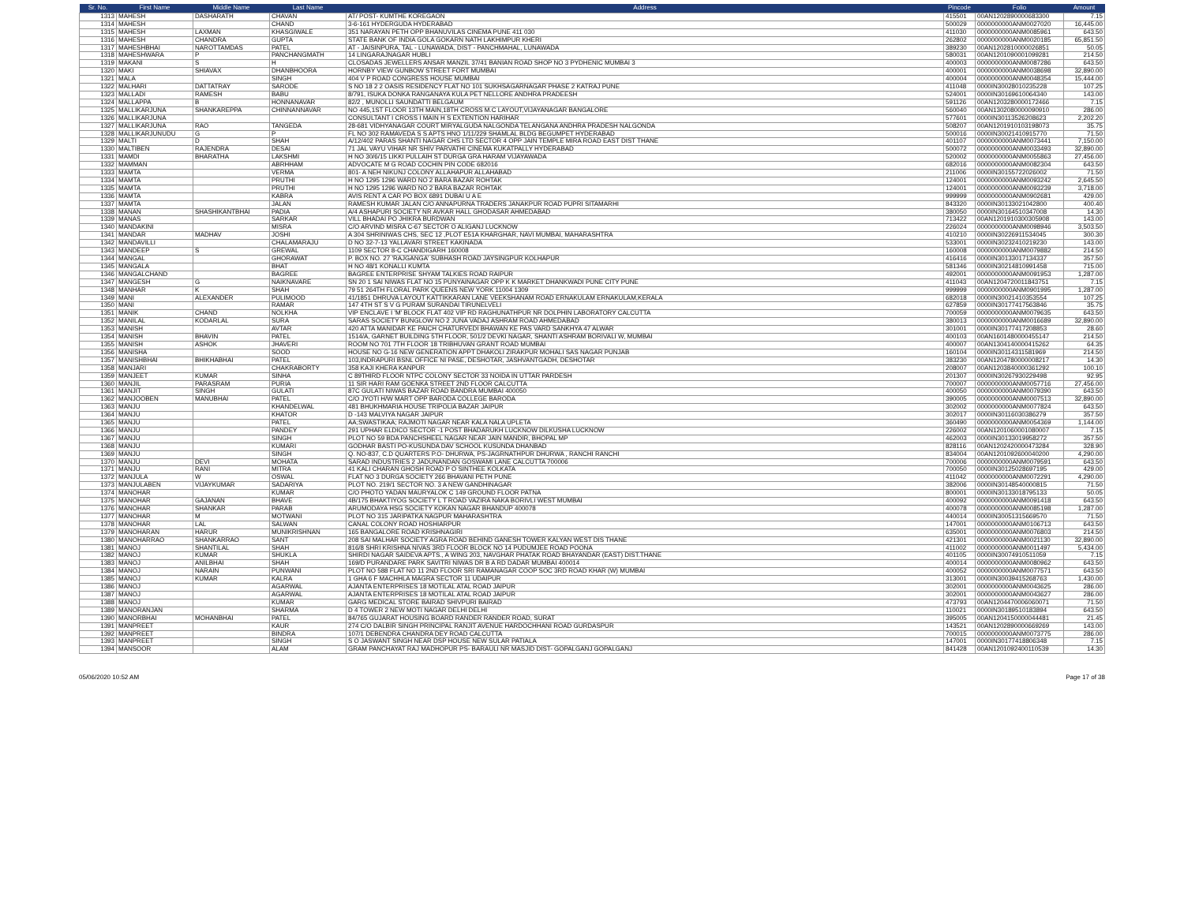| Sr. No. | First Name | Middle Name | Last Name | Address | Pincode | Folio | Amount |
| --- | --- | --- | --- | --- | --- | --- | --- |
| 1313 | MAHESH | DASHARATH | CHAVAN | AT/ POST- KUMTHE KOREGAON | 415501 | 00AN1202890000683300 | 7.15 |
| 1314 | MAHESH | | CHAND | 3-6-161 HYDERGUDA HYDERABAD | 500029 | 0000000000ANM0027020 | 16,445.00 |
| 1315 | MAHESH | LAXMAN | KHASGIWALE | 351 NARAYAN PETH OPP BHANUVILAS CINEMA PUNE 411 030 | 411030 | 0000000000ANM0085961 | 643.50 |
| 1316 | MAHESH | CHANDRA | GUPTA | STATE BANK OF INDIA GOLA GOKARN NATH LAKHIMPUR KHERI | 262802 | 0000000000ANM0020185 | 65,851.50 |
| 1317 | MAHESHBHAI | NAROTTAMDAS | PATEL | AT - JAISINPURA, TAL - LUNAWADA, DIST - PANCHMAHAL, LUNAWADA | 389230 | 00AN1202810000026851 | 50.05 |
| 1318 | MAHESHWARA | P | PANCHANGMATH | 14 LINGARAJNAGAR HUBLI | 580031 | 00AN1201090001099281 | 214.50 |
| 1319 | MAKANI | S | H | CLOSADAS JEWELLERS ANSAR MANZIL 37/41 BANIAN ROAD SHOP NO 3 PYDHENIC MUMBAI 3 | 400003 | 0000000000ANM0087286 | 643.50 |
| 1320 | MAKI | SHIAVAX | DHANBHOORA | HORNBY VIEW GUNBOW STREET FORT MUMBAI | 400001 | 0000000000ANM0038698 | 32,890.00 |
| 1321 | MALA | | SINGH | 404 V P ROAD CONGRESS HOUSE MUMBAI | 400004 | 0000000000ANM0048354 | 15,444.00 |
| 1322 | MALHARI | DATTATRAY | SARODE | S NO 18 2 2 OASIS RESIDENCY FLAT NO 101 SUKHSAGARNAGAR PHASE 2 KATRAJ PUNE | 411048 | 0000IN30028010235228 | 107.25 |
| 1323 | MALLADI | RAMESH | BABU | 8/791, ISUKA DONKA RANGANAYA KULA PET NELLORE ANDHRA PRADEESH | 524001 | 0000IN30169610064340 | 143.00 |
| 1324 | MALLAPPA | B | HONNANAVAR | 82/2 , MUNOLLI SAUNDATTI BELGAUM | 591126 | 00AN1203280000172466 | 7.15 |
| 1325 | MALLIKARJUNA | SHANKAREPPA | CHINNANNAVAR | NO 445,1ST FLOOR 13TH MAIN,18TH CROSS M.C LAYOUT,VIJAYANAGAR BANGALORE | 560040 | 00AN1302080000090910 | 286.00 |
| 1326 | MALLIKARJUNA | | | CONSULTANT I CROSS I MAIN H S EXTENTION HARIHAR | 577601 | 0000IN30113526208623 | 2,202.20 |
| 1327 | MALLIKARJUNA | RAO | TANGEDA | 28-681 VIDHYANAGAR COURT MIRYALGUDA NALGONDA TELANGANA ANDHRA PRADESH NALGONDA | 508207 | 00AN1201910103198073 | 35.75 |
| 1328 | MALLIKARJUNUDU | G | P | FL NO 302 RAMAVEDA S S APTS HNO 1/11/229 SHAMLAL BLDG BEGUMPET HYDERABAD | 500016 | 0000IN30021410915770 | 71.50 |
| 1329 | MALTI | D | SHAH | A/12/402 PARAS SHANTI NAGAR CHS LTD SECTOR 4 OPP JAIN TEMPLE MIRA ROAD EAST DIST THANE | 401107 | 0000000000ANM0073441 | 7,150.00 |
| 1330 | MALTIBEN | RAJENDRA | DESAI | 71 JAL VAYU VIHAR NR SHIV PARVATHI CINEMA KUKATPALLY HYDERABAD | 500072 | 0000000000ANM0033493 | 32,890.00 |
| 1331 | MAMDI | BHARATHA | LAKSHMI | H NO 30/6/15 LIKKI PULLAIH ST DURGA GRA HARAM VIJAYAWADA | 520002 | 0000000000ANM0055863 | 27,456.00 |
| 1332 | MAMMAN | | ABRHHAM | ADVOCATE M G ROAD COCHIN PIN CODE 682016 | 682016 | 0000000000ANM0082304 | 643.50 |
| 1333 | MAMTA | | VERMA | 801- A NEH NIKUNJ COLONY ALLAHAPUR ALLAHABAD | 211006 | 0000IN30155722026002 | 71.50 |
| 1334 | MAMTA | | PRUTHI | H NO 1295 1296 WARD NO 2 BARA BAZAR ROHTAK | 124001 | 0000000000ANM0093242 | 2,645.50 |
| 1335 | MAMTA | | PRUTHI | H NO 1295 1296 WARD NO 2 BARA BAZAR ROHTAK | 124001 | 0000000000ANM0093239 | 3,718.00 |
| 1336 | MAMTA | | KABRA | AVIS RENT A CAR PO BOX 6891 DUBAI U A E | 999999 | 0000000000ANM0902681 | 429.00 |
| 1337 | MAMTA | | JALAN | RAMESH KUMAR JALAN C/O ANNAPURNA TRADERS JANAKPUR ROAD PUPRI SITAMARHI | 843320 | 0000IN30133021042800 | 400.40 |
| 1338 | MANAN | SHASHIKANTBHAI | PADIA | A/4 ASHAPURI SOCIETY NR AVKAR HALL GHODASAR AHMEDABAD | 380050 | 0000IN30164510347008 | 14.30 |
| 1339 | MANAS | | SARKAR | VILL BHADAI PO JHIKRA BURDWAN | 713422 | 00AN1201910300305908 | 143.00 |
| 1340 | MANDAKINI | | MISRA | C/O ARVIND MISRA C-67 SECTOR O ALIGANJ LUCKNOW | 226024 | 0000000000ANM0098946 | 3,503.50 |
| 1341 | MANDAR | MADHAV | JOSHI | A 304 SHRINIWAS CHS, SEC 12 ,PLOT E51A KHARGHAR, NAVI MUMBAI, MAHARASHTRA | 410210 | 0000IN30226911534045 | 300.30 |
| 1342 | MANDAVILLI | | CHALAMARAJU | D NO 32-7-13 YALLAVARI STREET KAKINADA | 533001 | 0000IN30232410219230 | 143.00 |
| 1343 | MANDEEP | S | GREWAL | 1109 SECTOR 8-C CHANDIGARH 160008 | 160008 | 0000000000ANM0079882 | 214.50 |
| 1344 | MANGAL | | GHORAWAT | P. BOX NO. 27 'RAJGANGA' SUBHASH ROAD JAYSINGPUR KOLHAPUR | 416416 | 0000IN30133017134337 | 357.50 |
| 1345 | MANGALA | | BHAT | H NO 48/1 KONALLI KUMTA | 581346 | 0000IN30214810991458 | 715.00 |
| 1346 | MANGALCHAND | | BAGREE | BAGREE ENTERPRISE SHYAM TALKIES ROAD RAIPUR | 492001 | 0000000000ANM0091953 | 1,287.00 |
| 1347 | MANGESH | G | NAIKNAVARE | SN 20 1 SAI NIWAS FLAT NO 15 PUNYAINAGAR OPP K K MARKET DHANKWADI PUNE CITY PUNE | 411043 | 00AN1204720011843751 | 7.15 |
| 1348 | MANHAR | K | SHAH | 79 51 264TH FLORAL PARK QUEENS NEW YORK 11004 1309 | 999999 | 0000000000ANM0901995 | 1,287.00 |
| 1349 | MANI | ALEXANDER | PULIMOOD | 41/1851 DHRUVA LAYOUT KATTIKKARAN LANE VEEKSHANAM ROAD ERNAKULAM ERNAKULAM,KERALA | 682018 | 0000IN30021410353554 | 107.25 |
| 1350 | MANI | | RAMAR | 147 4TH ST S V G PURAM SURANDAI TIRUNELVELI | 627859 | 0000IN30177417563846 | 35.75 |
| 1351 | MANIK | CHAND | NOLKHA | VIP ENCLAVE I 'M' BLOCK FLAT 402 VIP RD RAGHUNATHPUR NR DOLPHIN LABORATORY CALCUTTA | 700059 | 0000000000ANM0079635 | 643.50 |
| 1352 | MANILAL | KODARLAL | SURA | SARAS SOCIETY BUNGLOW NO 2 JUNA VADAJ ASHRAM ROAD AHMEDABAD | 380013 | 0000000000ANM0016689 | 32,890.00 |
| 1353 | MANISH | | AVTAR | 420 ATTA MANIDAR KE PAICH CHATURVEDI BHAWAN KE PAS VARD SANKHYA 47 ALWAR | 301001 | 0000IN30177417208853 | 28.60 |
| 1354 | MANISH | BHAVIN | PATEL | 1514/A, GARNET BUILDING 5TH FLOOR, 501/2 DEVKI NAGAR, SHANTI ASHRAM BORIVALI W, MUMBAI | 400103 | 00AN1601480000455147 | 214.50 |
| 1355 | MANISH | ASHOK | JHAVERI | ROOM NO 701 7TH FLOOR 18 TRIBHUVAN GRANT ROAD MUMBAI | 400007 | 00AN1304140000415262 | 64.35 |
| 1356 | MANISHA | | SOOD | HOUSE NO G-16 NEW GENERATION APPT DHAKOLI ZIRAKPUR MOHALI SAS NAGAR PUNJAB | 160104 | 0000IN30114311581969 | 214.50 |
| 1357 | MANISHBHAI | BHIKHABHAI | PATEL | 103,INDRAPURI BSNL OFFICE NI PASE, DESHOTAR, JASHVANTGADH, DESHOTAR | 383230 | 00AN1204780000008217 | 14.30 |
| 1358 | MANJARI | | CHAKRABORTY | 358 KAJI KHERA KANPUR | 208007 | 00AN1203840000361292 | 100.10 |
| 1359 | MANJEET | KUMAR | SINHA | C 89THIRD FLOOR NTPC COLONY SECTOR 33 NOIDA IN UTTAR PARDESH | 201307 | 0000IN30267930229498 | 92.95 |
| 1360 | MANJIL | PARASRAM | PURIA | 11 SIR HARI RAM GOENKA STREET 2ND FLOOR CALCUTTA | 700007 | 0000000000ANM0057716 | 27,456.00 |
| 1361 | MANJIT | SINGH | GULATI | 87C GULATI NIWAS BAZAR ROAD BANDRA MUMBAI 400050 | 400050 | 0000000000ANM0079390 | 643.50 |
| 1362 | MANJOOBEN | MANUBHAI | PATEL | C/O JYOTI H/W MART OPP BARODA COLLEGE BARODA | 390005 | 0000000000ANM0007513 | 32,890.00 |
| 1363 | MANJU | | KHANDELWAL | 481 BHUKHMARIA HOUSE TRIPOLIA BAZAR JAIPUR | 302002 | 0000000000ANM0077824 | 643.50 |
| 1364 | MANJU | | KHATOR | D -143 MALVIYA NAGAR JAIPUR | 302017 | 0000IN30116030386279 | 357.50 |
| 1365 | MANJU | | PATEL | AA;SWASTIKAA; RAJMOTI NAGAR NEAR KALA NALA UPLETA | 360490 | 0000000000ANM0054369 | 1,144.00 |
| 1366 | MANJU | | PANDEY | 291 UPHAR ELDICO SECTOR -1 POST BHADARUKH LUCKNOW DILKUSHA LUCKNOW | 226002 | 00AN1201060001080007 | 7.15 |
| 1367 | MANJU | | SINGH | PLOT NO 59 BDA PANCHSHEEL NAGAR NEAR JAIN MANDIR, BHOPAL MP | 462003 | 0000IN30133019958272 | 357.50 |
| 1368 | MANJU | | KUMARI | GODHAR BASTI PO-KUSUNDA DAV SCHOOL KUSUNDA DHANBAD | 828116 | 00AN1202420000473284 | 328.90 |
| 1369 | MANJU | | SINGH | Q. NO-837, C.D QUARTERS P.O- DHURWA, PS-JAGRNATHPUR DHURWA , RANCHI RANCHI | 834004 | 00AN1201092600040200 | 4,290.00 |
| 1370 | MANJU | DEVI | MOHATA | SARAD INDUSTRIES 2 JADUNANDAN GOSWAMI LANE CALCUTTA 700006 | 700006 | 0000000000ANM0079591 | 643.50 |
| 1371 | MANJU | RANI | MITRA | 41 KALI CHARAN GHOSH ROAD P O SINTHEE KOLKATA | 700050 | 0000IN30125028697195 | 429.00 |
| 1372 | MANJULA | W | OSWAL | FLAT NO 3 DURGA SOCIETY 266 BHAVANI PETH PUNE | 411042 | 0000000000ANM0072291 | 4,290.00 |
| 1373 | MANJULABEN | VIJAYKUMAR | SADARIYA | PLOT NO. 219/1 SECTOR NO. 3 A NEW GANDHINAGAR | 382006 | 0000IN30148540000815 | 71.50 |
| 1374 | MANOHAR | | KUMAR | C/O PHOTO YADAN MAURYALOK C 149 GROUND FLOOR PATNA | 800001 | 0000IN30133018795133 | 50.05 |
| 1375 | MANOHAR | GAJANAN | BHAVE | 4B/175 BHAKTIYOG SOCIETY L T ROAD VAZIRA NAKA BORIVLI WEST MUMBAI | 400092 | 0000000000ANM0091418 | 643.50 |
| 1376 | MANOHAR | SHANKAR | PARAB | ARUMODAYA HSG SOCIETY KOKAN NAGAR BHANDUP 400078 | 400078 | 0000000000ANM0085198 | 1,287.00 |
| 1377 | MANOHAR | M | MOTWANI | PLOT NO 315 JARIPATKA NAGPUR MAHARASHTRA | 440014 | 0000IN30051315669570 | 71.50 |
| 1378 | MANOHAR | LAL | SALWAN | CANAL COLONY ROAD HOSHIARPUR | 147001 | 0000000000ANM0106713 | 643.50 |
| 1379 | MANOHARAN | HARUR | MUNIKRISHNAN | 165 BANGALORE ROAD KRISHNAGIRI | 635001 | 0000000000ANM0076803 | 214.50 |
| 1380 | MANOHARRAO | SHANKARRAO | SANT | 208 SAI MALHAR SOCIETY AGRA ROAD BEHIND GANESH TOWER KALYAN WEST DIS THANE | 421301 | 0000000000ANM0021130 | 32,890.00 |
| 1381 | MANOJ | SHANTILAL | SHAH | 816/8 SHRI KRISHNA NIVAS 3RD FLOOR BLOCK NO 14 PUDUMJEE ROAD POONA | 411002 | 0000000000ANM0011497 | 5,434.00 |
| 1382 | MANOJ | KUMAR | SHUKLA | SHIRDI NAGAR SAIDEVA APTS., A WING 203, NAVGHAR PHATAK ROAD BHAYANDAR (EAST) DIST.THANE | 401105 | 0000IN30074910511059 | 7.15 |
| 1383 | MANOJ | ANILBHAI | SHAH | 169/D PURANDARE PARK SAVITRI NIWAS DR B A RD DADAR MUMBAI 400014 | 400014 | 0000000000ANM0080962 | 643.50 |
| 1384 | MANOJ | NARAIN | PUNWANI | PLOT NO 588 FLAT NO 11 2ND FLOOR SRI RAMANAGAR COOP SOC 3RD ROAD KHAR (W) MUMBAI | 400052 | 0000000000ANM0077571 | 643.50 |
| 1385 | MANOJ | KUMAR | KALRA | 1 GHA 6 F MACHHLA MAGRA SECTOR 11 UDAIPUR | 313001 | 0000IN30039415268763 | 1,430.00 |
| 1386 | MANOJ | | AGARWAL | AJANTA ENTERPRISES 18 MOTILAL ATAL ROAD JAIPUR | 302001 | 0000000000ANM0043625 | 286.00 |
| 1387 | MANOJ | | AGARWAL | AJANTA ENTERPRISES 18 MOTILAL ATAL ROAD JAIPUR | 302001 | 0000000000ANM0043627 | 286.00 |
| 1388 | MANOJ | | KUMAR | GARG MEDICAL STORE BAIRAD SHIVPURI BAIRAD | 473793 | 00AN1204470006060071 | 71.50 |
| 1389 | MANORANJAN | | SHARMA | D 4 TOWER 2 NEW MOTI NAGAR DELHI DELHI | 110021 | 0000IN30189510183894 | 643.50 |
| 1390 | MANORBHAI | MOHANBHAI | PATEL | 84/765 GUJARAT HOUSING BOARD RANDER RANDER ROAD, SURAT | 395005 | 00AN1204150000044481 | 21.45 |
| 1391 | MANPREET | | KAUR | 274 C/O DALBIR SINGH PRINCIPAL RANJIT AVENUE HARDOCHHANI ROAD GURDASPUR | 143521 | 00AN1202890000669269 | 143.00 |
| 1392 | MANPREET | | BINDRA | 107/1 DEBENDRA CHANDRA DEY ROAD CALCUTTA | 700015 | 0000000000ANM0073775 | 286.00 |
| 1393 | MANPREET | | SINGH | S O JASWANT SINGH NEAR DSP HOUSE NEW SULAR PATIALA | 147001 | 0000IN30177418806348 | 7.15 |
| 1394 | MANSOOR | | ALAM | GRAM PANCHAYAT RAJ MADHOPUR PS- BARAULI NR MASJID DIST- GOPALGANJ GOPALGANJ | 841428 | 00AN1201092400110539 | 14.30 |
05/06/2020 10:52 AM Page 17 of 38